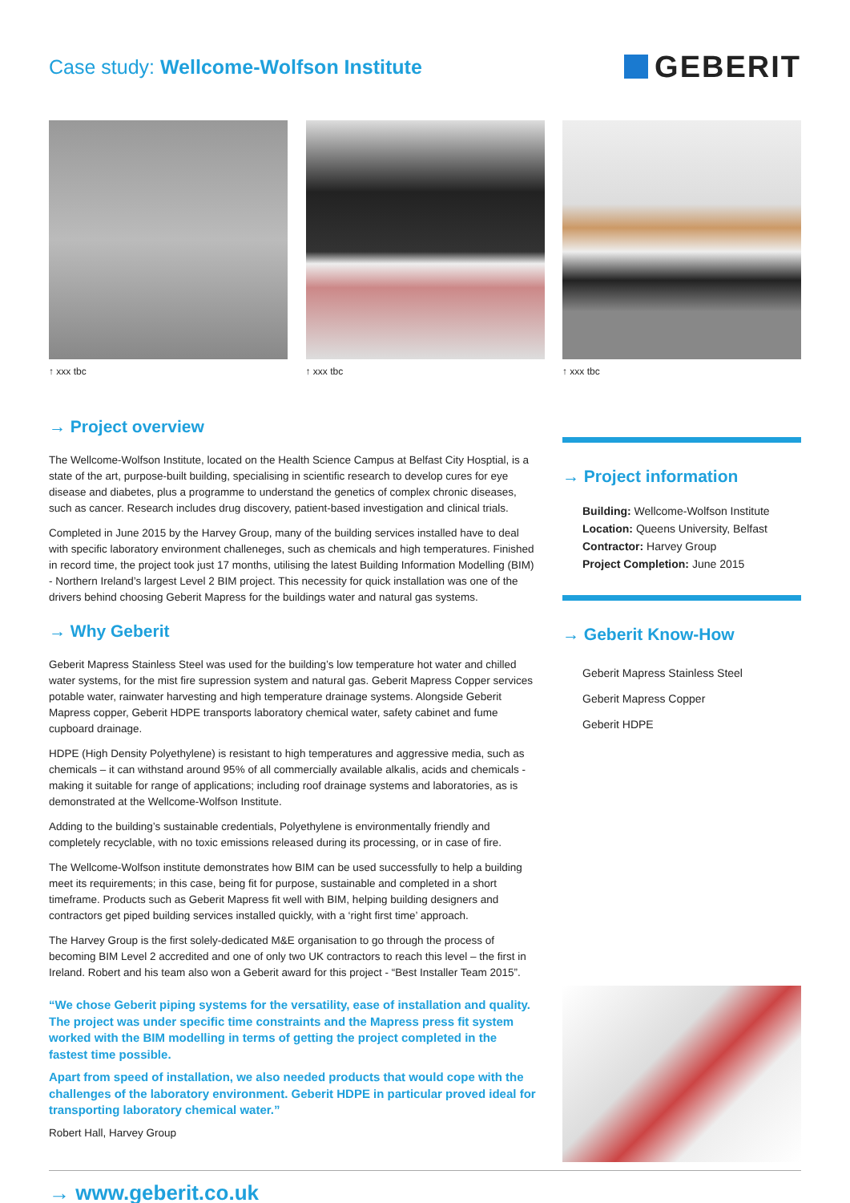Case study: Wellcome-Wolfson Institute
GEBERIT
↑ xxx tbc ↑ xxx tbc ↑ xxx tbc
→ Project overview
The Wellcome-Wolfson Institute, located on the Health Science Campus at Belfast City Hosptial, is a state of the art, purpose-built building, specialising in scientific research to develop cures for eye disease and diabetes, plus a programme to understand the genetics of complex chronic diseases, such as cancer. Research includes drug discovery, patient-based investigation and clinical trials.
Completed in June 2015 by the Harvey Group, many of the building services installed have to deal with specific laboratory environment challeneges, such as chemicals and high temperatures. Finished in record time, the project took just 17 months, utilising the latest Building Information Modelling (BIM) - Northern Ireland’s largest Level 2 BIM project. This necessity for quick installation was one of the drivers behind choosing Geberit Mapress for the buildings water and natural gas systems.
→ Why Geberit
Geberit Mapress Stainless Steel was used for the building’s low temperature hot water and chilled water systems, for the mist fire supression system and natural gas. Geberit Mapress Copper services potable water, rainwater harvesting and high temperature drainage systems. Alongside Geberit Mapress copper, Geberit HDPE transports laboratory chemical water, safety cabinet and fume cupboard drainage.
HDPE (High Density Polyethylene) is resistant to high temperatures and aggressive media, such as chemicals – it can withstand around 95% of all commercially available alkalis, acids and chemicals - making it suitable for range of applications; including roof drainage systems and laboratories, as is demonstrated at the Wellcome-Wolfson Institute.
Adding to the building’s sustainable credentials, Polyethylene is environmentally friendly and completely recyclable, with no toxic emissions released during its processing, or in case of fire.
The Wellcome-Wolfson institute demonstrates how BIM can be used successfully to help a building meet its requirements; in this case, being fit for purpose, sustainable and completed in a short timeframe. Products such as Geberit Mapress fit well with BIM, helping building designers and contractors get piped building services installed quickly, with a ‘right first time’ approach.
The Harvey Group is the first solely-dedicated M&E organisation to go through the process of becoming BIM Level 2 accredited and one of only two UK contractors to reach this level – the first in Ireland. Robert and his team also won a Geberit award for this project - “Best Installer Team 2015”.
“We chose Geberit piping systems for the versatility, ease of installation and quality. The project was under specific time constraints and the Mapress press fit system worked with the BIM modelling in terms of getting the project completed in the fastest time possible.
Apart from speed of installation, we also needed products that would cope with the challenges of the laboratory environment. Geberit HDPE in particular proved ideal for transporting laboratory chemical water.”
Robert Hall, Harvey Group
→ Project information
Building: Wellcome-Wolfson Institute
Location: Queens University, Belfast
Contractor: Harvey Group
Project Completion: June 2015
→ Geberit Know-How
Geberit Mapress Stainless Steel
Geberit Mapress Copper
Geberit HDPE
→ www.geberit.co.uk